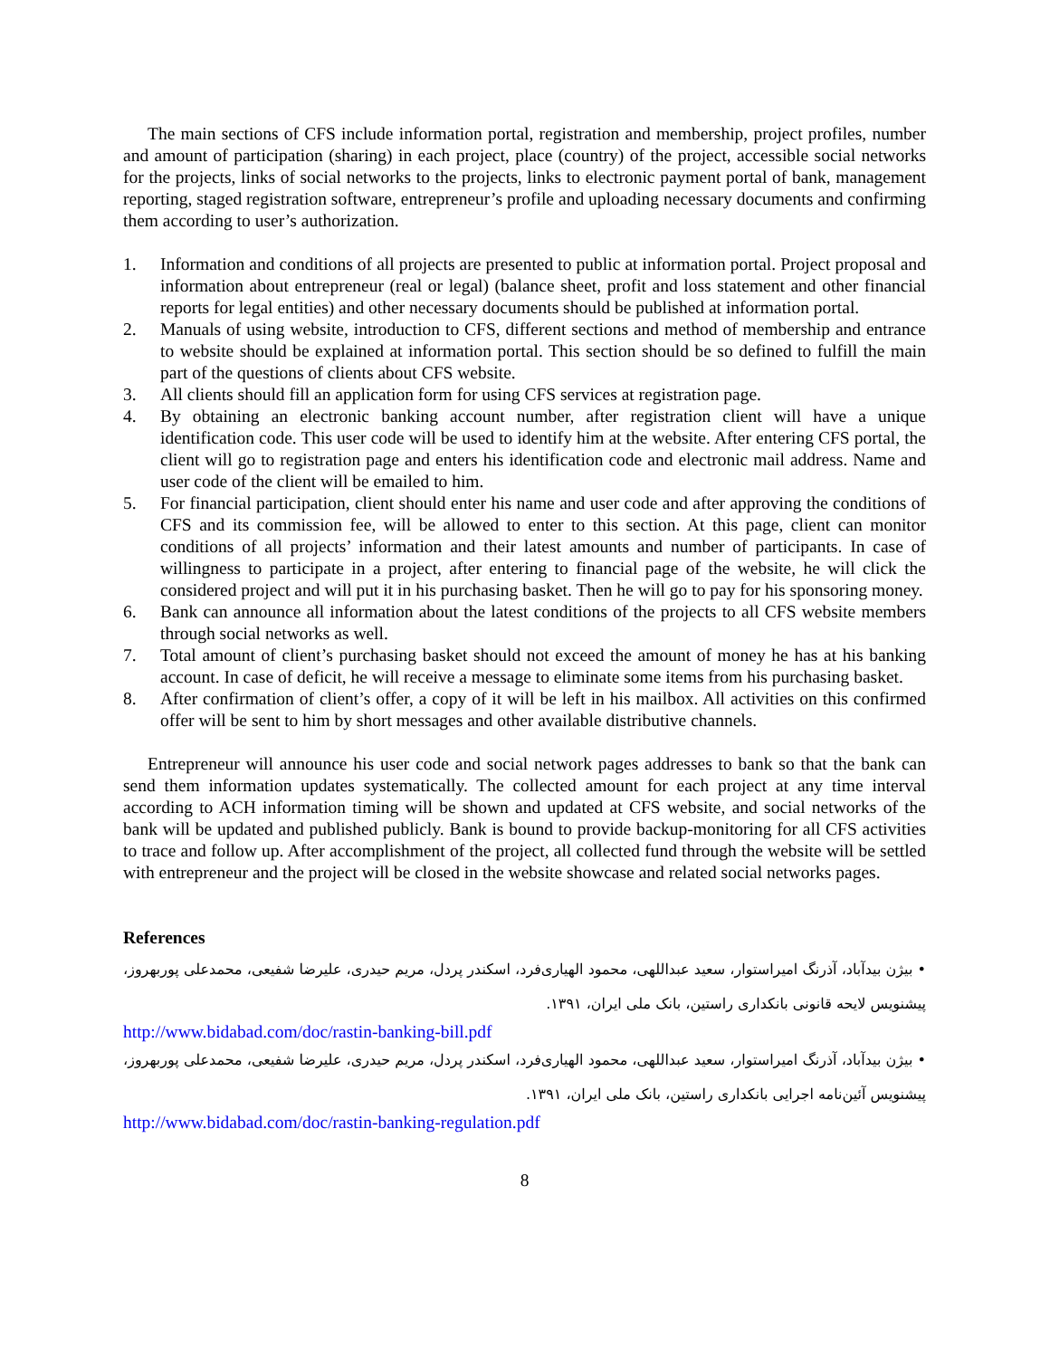The main sections of CFS include information portal, registration and membership, project profiles, number and amount of participation (sharing) in each project, place (country) of the project, accessible social networks for the projects, links of social networks to the projects, links to electronic payment portal of bank, management reporting, staged registration software, entrepreneur’s profile and uploading necessary documents and confirming them according to user’s authorization.
1. Information and conditions of all projects are presented to public at information portal. Project proposal and information about entrepreneur (real or legal) (balance sheet, profit and loss statement and other financial reports for legal entities) and other necessary documents should be published at information portal.
2. Manuals of using website, introduction to CFS, different sections and method of membership and entrance to website should be explained at information portal. This section should be so defined to fulfill the main part of the questions of clients about CFS website.
3. All clients should fill an application form for using CFS services at registration page.
4. By obtaining an electronic banking account number, after registration client will have a unique identification code. This user code will be used to identify him at the website. After entering CFS portal, the client will go to registration page and enters his identification code and electronic mail address. Name and user code of the client will be emailed to him.
5. For financial participation, client should enter his name and user code and after approving the conditions of CFS and its commission fee, will be allowed to enter to this section. At this page, client can monitor conditions of all projects’ information and their latest amounts and number of participants. In case of willingness to participate in a project, after entering to financial page of the website, he will click the considered project and will put it in his purchasing basket. Then he will go to pay for his sponsoring money.
6. Bank can announce all information about the latest conditions of the projects to all CFS website members through social networks as well.
7. Total amount of client’s purchasing basket should not exceed the amount of money he has at his banking account. In case of deficit, he will receive a message to eliminate some items from his purchasing basket.
8. After confirmation of client’s offer, a copy of it will be left in his mailbox. All activities on this confirmed offer will be sent to him by short messages and other available distributive channels.
Entrepreneur will announce his user code and social network pages addresses to bank so that the bank can send them information updates systematically. The collected amount for each project at any time interval according to ACH information timing will be shown and updated at CFS website, and social networks of the bank will be updated and published publicly. Bank is bound to provide backup-monitoring for all CFS activities to trace and follow up. After accomplishment of the project, all collected fund through the website will be settled with entrepreneur and the project will be closed in the website showcase and related social networks pages.
References
• بیژن بیدآباد، آذرنگ امیراستوار، سعید عبداللهی، محمود الهیاری‌فرد، اسکندر پردل، مریم حیدری، علیرضا شفیعی، محمدعلی پوربهروز، پیشنویس لایحه قانونی بانکداری راستین، بانک ملی ایران، ۱۳۹۱.
http://www.bidabad.com/doc/rastin-banking-bill.pdf
• بیژن بیدآباد، آذرنگ امیراستوار، سعید عبداللهی، محمود الهیاری‌فرد، اسکندر پردل، مریم حیدری، علیرضا شفیعی، محمدعلی پوربهروز، پیشنویس آئین‌نامه اجرایی بانکداری راستین، بانک ملی ایران، ۱۳۹۱.
http://www.bidabad.com/doc/rastin-banking-regulation.pdf
8